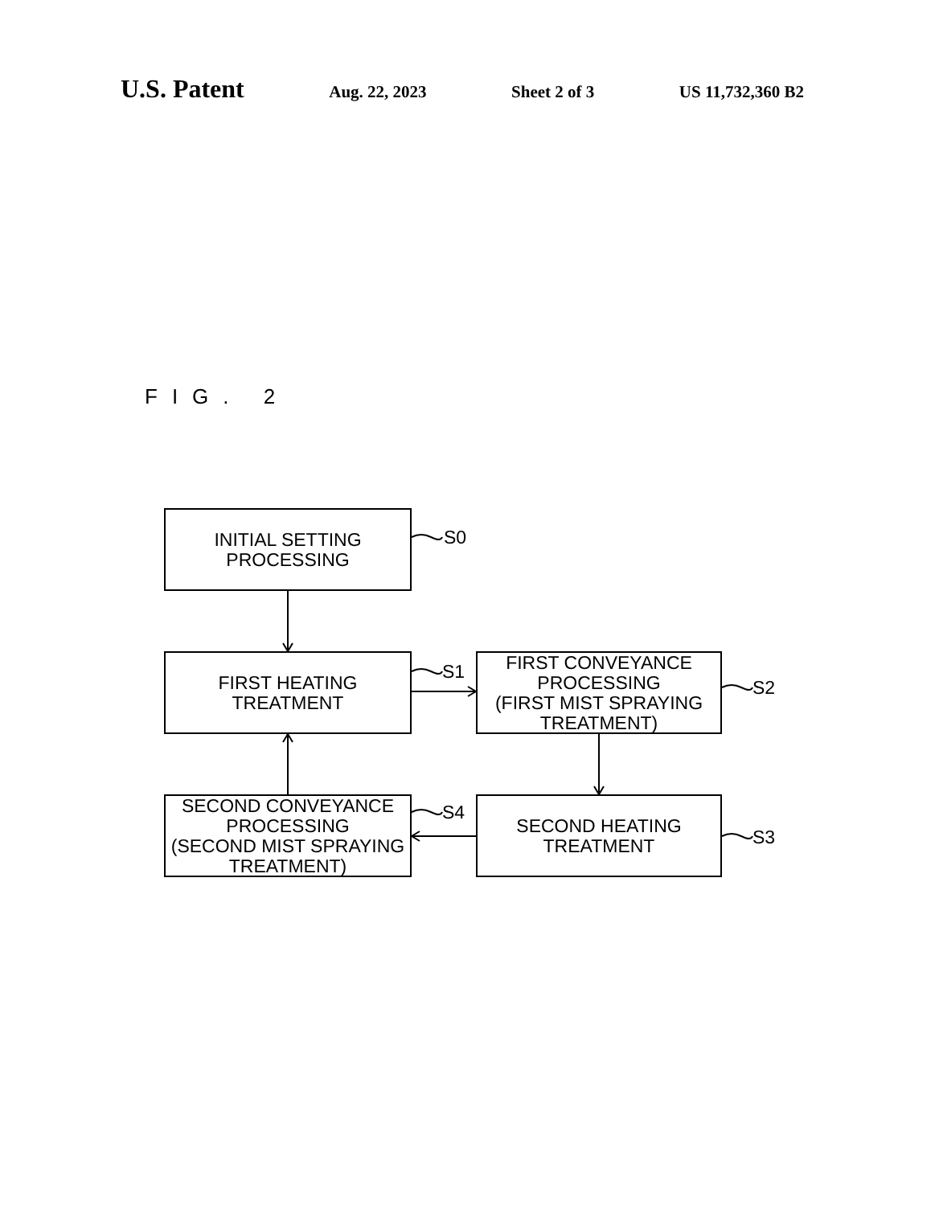U.S. Patent Aug. 22, 2023 Sheet 2 of 3 US 11,732,360 B2
FIG. 2
INITIAL SETTING
PROCESSING
S0
FIRST HEATING
TREATMENT
S1
FIRST CONVEYANCE
PROCESSING
(FIRST MIST SPRAYING
TREATMENT)
S2
SECOND HEATING
TREATMENT
S3
SECOND CONVEYANCE
PROCESSING
(SECOND MIST SPRAYING
TREATMENT)
S4